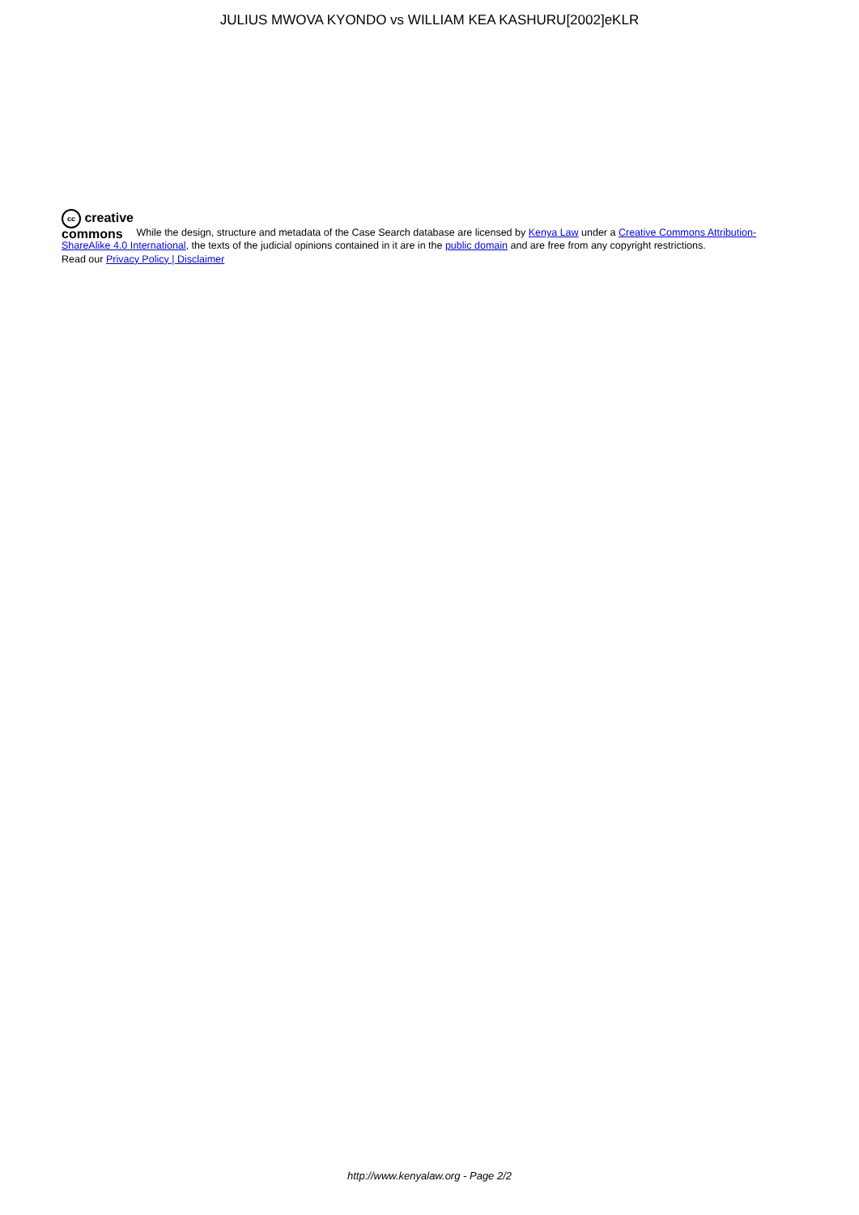JULIUS MWOVA KYONDO vs WILLIAM KEA KASHURU[2002]eKLR
cc creative
commons While the design, structure and metadata of the Case Search database are licensed by Kenya Law under a Creative Commons Attribution-ShareAlike 4.0 International, the texts of the judicial opinions contained in it are in the public domain and are free from any copyright restrictions.
Read our Privacy Policy | Disclaimer
http://www.kenyalaw.org - Page 2/2